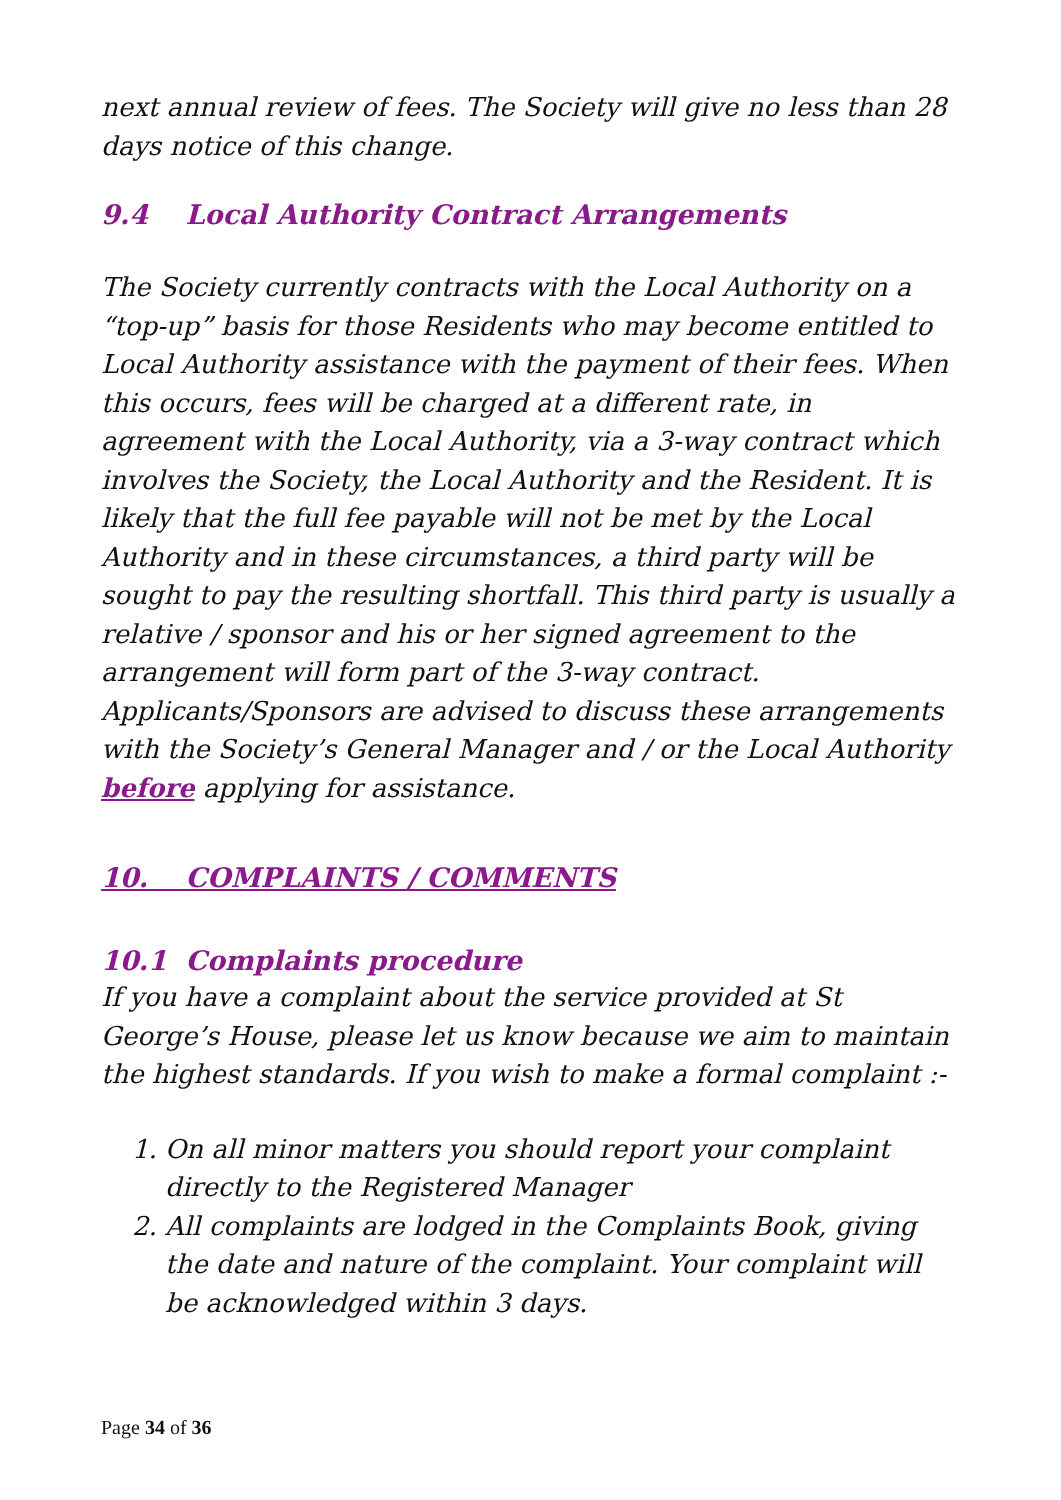next annual review of fees. The Society will give no less than 28 days notice of this change.
9.4 Local Authority Contract Arrangements
The Society currently contracts with the Local Authority on a “top-up” basis for those Residents who may become entitled to Local Authority assistance with the payment of their fees. When this occurs, fees will be charged at a different rate, in agreement with the Local Authority, via a 3-way contract which involves the Society, the Local Authority and the Resident. It is likely that the full fee payable will not be met by the Local Authority and in these circumstances, a third party will be sought to pay the resulting shortfall. This third party is usually a relative / sponsor and his or her signed agreement to the arrangement will form part of the 3-way contract. Applicants/Sponsors are advised to discuss these arrangements with the Society’s General Manager and / or the Local Authority before applying for assistance.
10. COMPLAINTS / COMMENTS
10.1 Complaints procedure
If you have a complaint about the service provided at St George’s House, please let us know because we aim to maintain the highest standards. If you wish to make a formal complaint :-
1. On all minor matters you should report your complaint directly to the Registered Manager
2. All complaints are lodged in the Complaints Book, giving the date and nature of the complaint. Your complaint will be acknowledged within 3 days.
Page 34 of 36